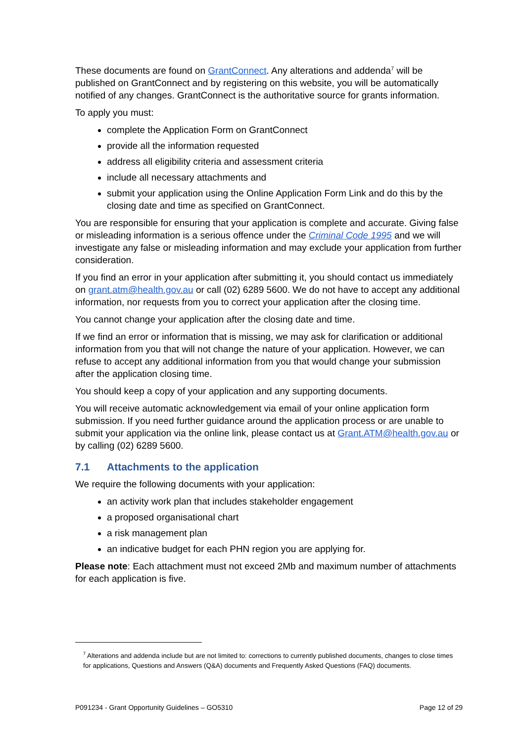These documents are found on GrantConnect. Any alterations and addenda<sup>7</sup> will be published on GrantConnect and by registering on this website, you will be automatically notified of any changes. GrantConnect is the authoritative source for grants information.
To apply you must:
complete the Application Form on GrantConnect
provide all the information requested
address all eligibility criteria and assessment criteria
include all necessary attachments and
submit your application using the Online Application Form Link and do this by the closing date and time as specified on GrantConnect.
You are responsible for ensuring that your application is complete and accurate. Giving false or misleading information is a serious offence under the Criminal Code 1995 and we will investigate any false or misleading information and may exclude your application from further consideration.
If you find an error in your application after submitting it, you should contact us immediately on grant.atm@health.gov.au or call (02) 6289 5600. We do not have to accept any additional information, nor requests from you to correct your application after the closing time.
You cannot change your application after the closing date and time.
If we find an error or information that is missing, we may ask for clarification or additional information from you that will not change the nature of your application. However, we can refuse to accept any additional information from you that would change your submission after the application closing time.
You should keep a copy of your application and any supporting documents.
You will receive automatic acknowledgement via email of your online application form submission. If you need further guidance around the application process or are unable to submit your application via the online link, please contact us at Grant.ATM@health.gov.au or by calling (02) 6289 5600.
7.1 Attachments to the application
We require the following documents with your application:
an activity work plan that includes stakeholder engagement
a proposed organisational chart
a risk management plan
an indicative budget for each PHN region you are applying for.
Please note: Each attachment must not exceed 2Mb and maximum number of attachments for each application is five.
<sup>7</sup> Alterations and addenda include but are not limited to: corrections to currently published documents, changes to close times for applications, Questions and Answers (Q&A) documents and Frequently Asked Questions (FAQ) documents.
P091234 - Grant Opportunity Guidelines – GO5310 Page 12 of 29